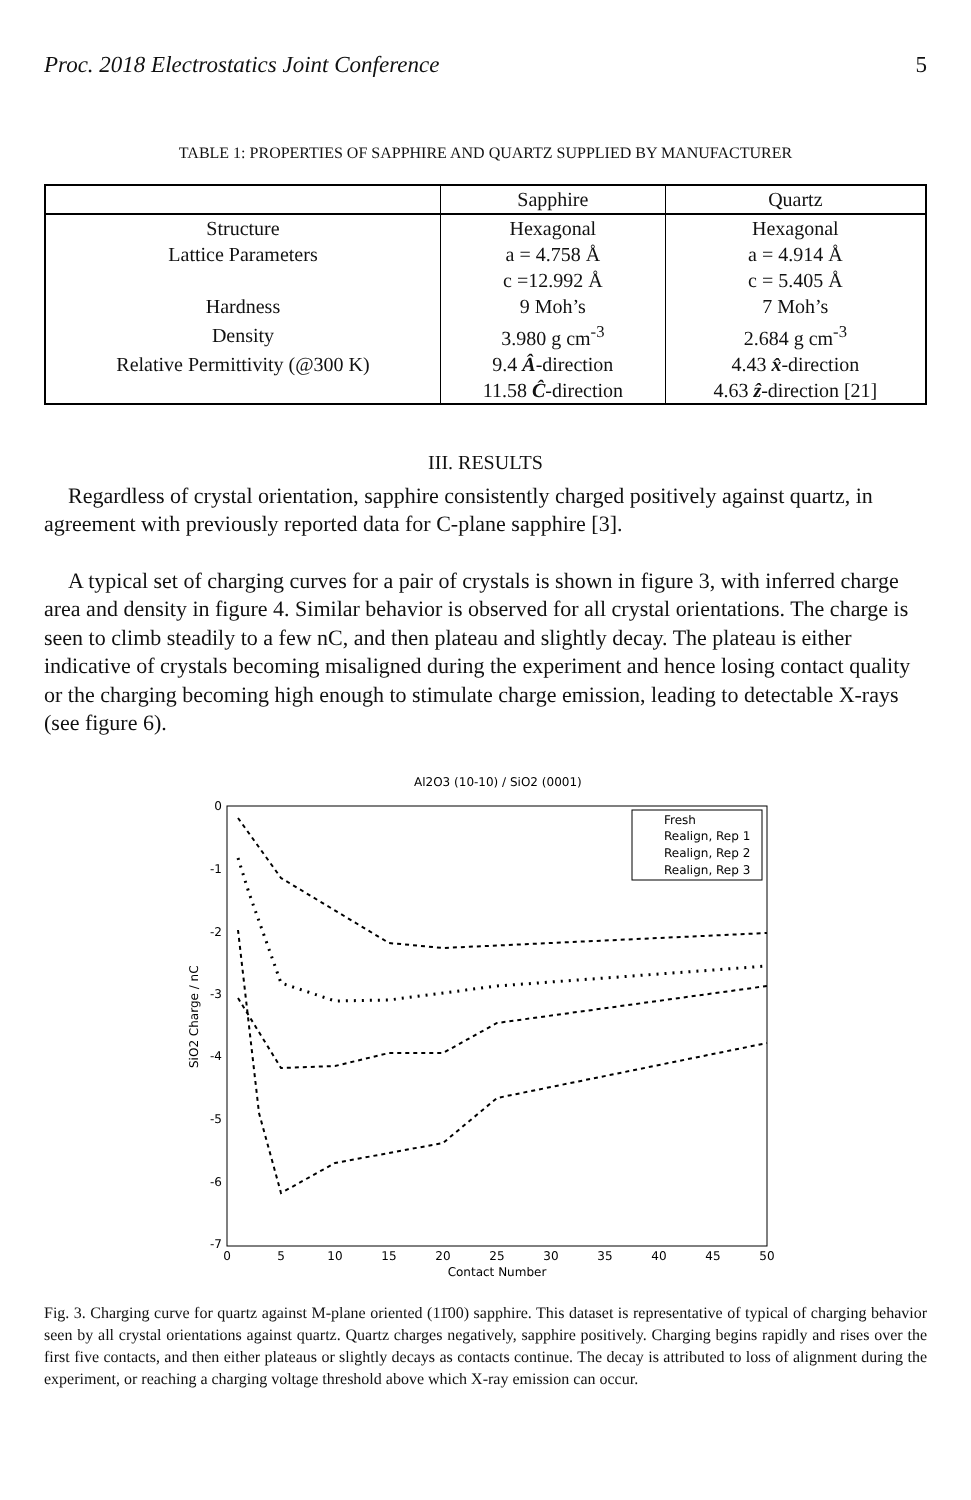Proc. 2018 Electrostatics Joint Conference 5
TABLE 1: PROPERTIES OF SAPPHIRE AND QUARTZ SUPPLIED BY MANUFACTURER
| | Sapphire | Quartz |
| --- | --- | --- |
| Structure | Hexagonal | Hexagonal |
| Lattice Parameters | a = 4.758 Å | a = 4.914 Å |
| | c =12.992 Å | c = 5.405 Å |
| Hardness | 9 Moh’s | 7 Moh’s |
| Density | 3.980 g cm<sup>-3</sup> | 2.684 g cm<sup>-3</sup> |
| Relative Permittivity (@300 K) | 9.4 Â -direction | 4.43 x̂ -direction |
| | 11.58 Ĉ -direction | 4.63 ẑ -direction [21] |
III. RESULTS
Regardless of crystal orientation, sapphire consistently charged positively against quartz, in agreement with previously reported data for C-plane sapphire [3].
A typical set of charging curves for a pair of crystals is shown in figure 3, with inferred charge area and density in figure 4. Similar behavior is observed for all crystal orientations. The charge is seen to climb steadily to a few nC, and then plateau and slightly decay. The plateau is either indicative of crystals becoming misaligned during the experiment and hence losing contact quality or the charging becoming high enough to stimulate charge emission, leading to detectable X-rays (see figure 6).
Al2O3 (10-10) / SiO2 (0001)
0
-1
-2
-3
-4
-5
-6
-7
0
5
10
15
20
25
30
35
40
45
50
Contact Number
SiO2 Charge / nC
Fresh
Realign, Rep 1
Realign, Rep 2
Realign, Rep 3
Fig. 3. Charging curve for quartz against M-plane oriented (11̄00) sapphire. This dataset is representative of typical of charging behavior seen by all crystal orientations against quartz. Quartz charges negatively, sapphire positively. Charging begins rapidly and rises over the first five contacts, and then either plateaus or slightly decays as contacts continue. The decay is attributed to loss of alignment during the experiment, or reaching a charging voltage threshold above which X-ray emission can occur.